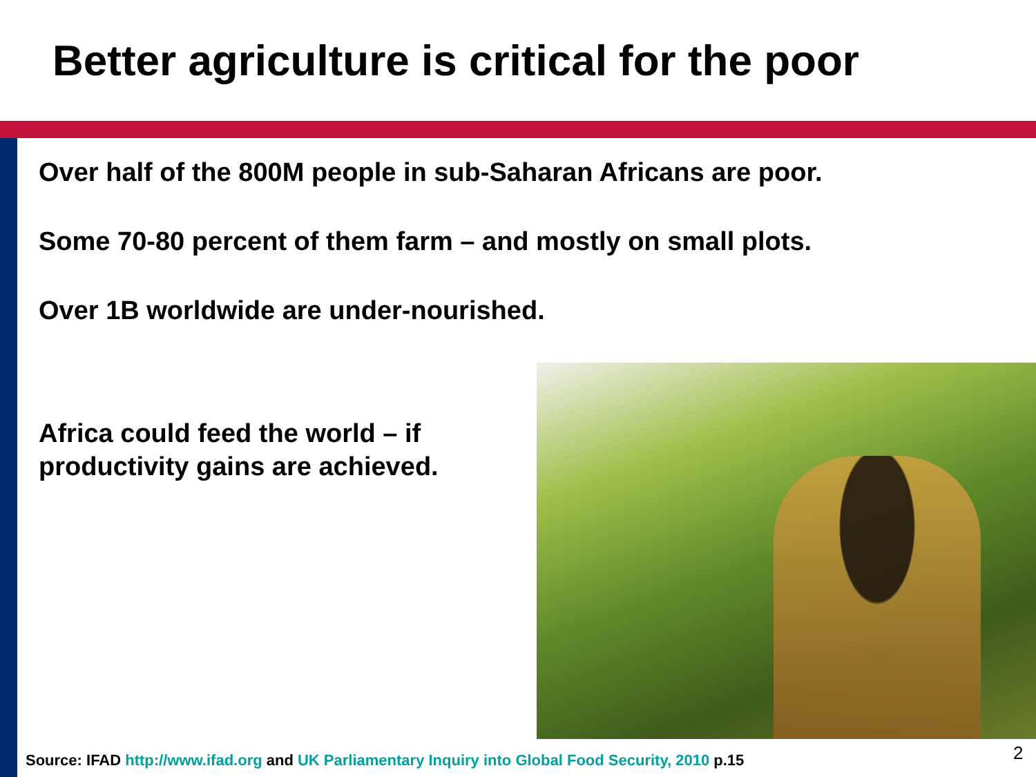Better agriculture is critical for the poor
Over half of the 800M people in sub-Saharan Africans are poor.
Some 70-80 percent of them farm – and mostly on small plots.
Over 1B worldwide are under-nourished.
Africa could feed the world – if
productivity gains are achieved.
Source: IFAD http://www.ifad.org and UK Parliamentary Inquiry into Global Food Security, 2010 p.15
2